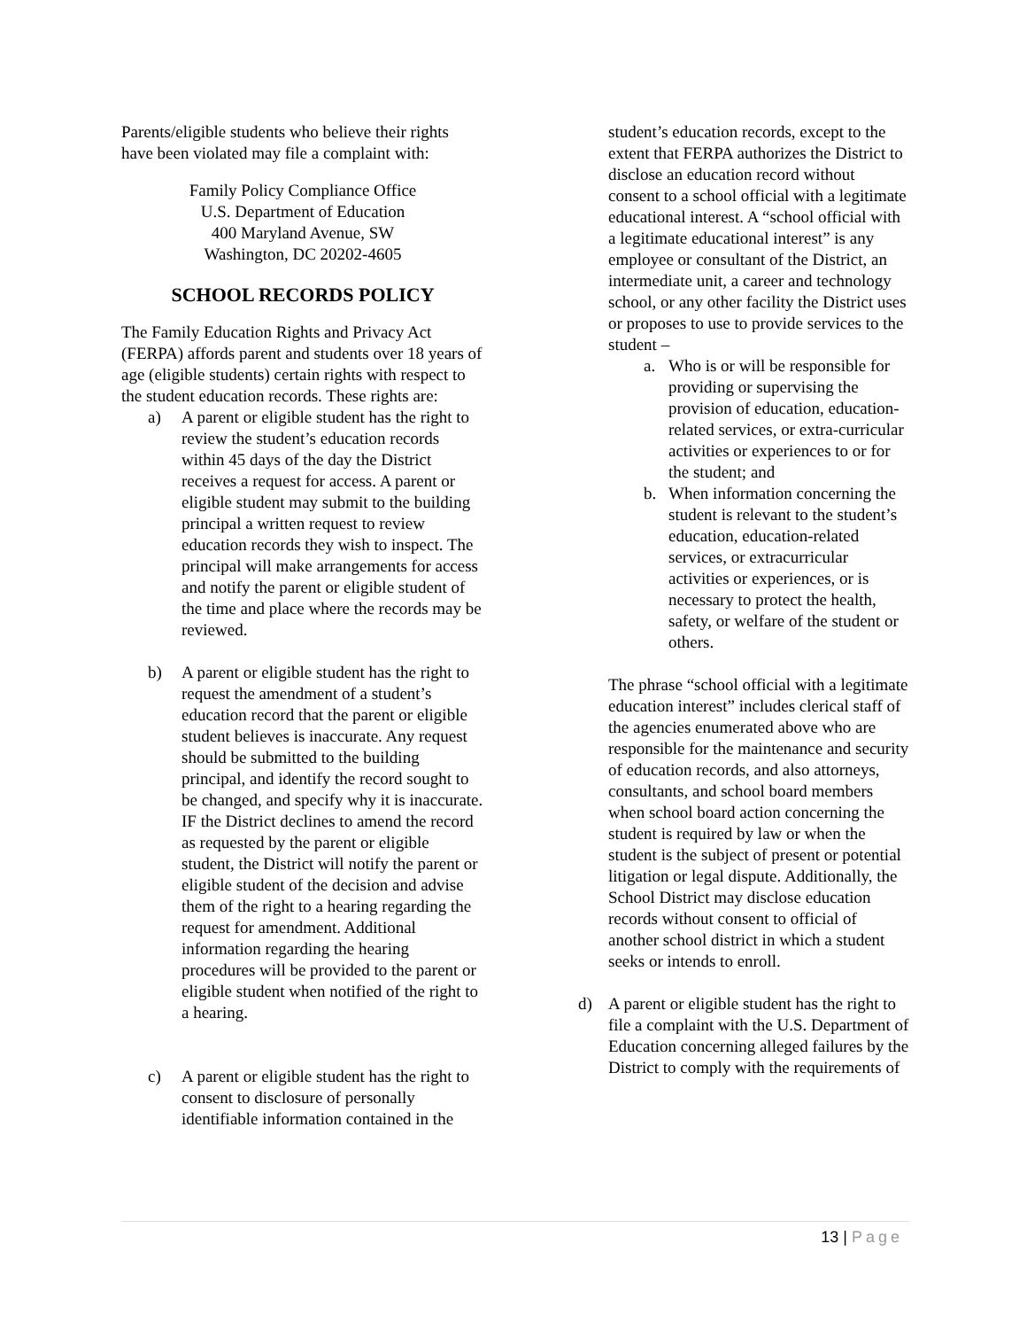Parents/eligible students who believe their rights have been violated may file a complaint with:
Family Policy Compliance Office
U.S. Department of Education
400 Maryland Avenue, SW
Washington, DC 20202-4605
SCHOOL RECORDS POLICY
The Family Education Rights and Privacy Act (FERPA) affords parent and students over 18 years of age (eligible students) certain rights with respect to the student education records. These rights are:
a) A parent or eligible student has the right to review the student’s education records within 45 days of the day the District receives a request for access. A parent or eligible student may submit to the building principal a written request to review education records they wish to inspect. The principal will make arrangements for access and notify the parent or eligible student of the time and place where the records may be reviewed.
b) A parent or eligible student has the right to request the amendment of a student’s education record that the parent or eligible student believes is inaccurate. Any request should be submitted to the building principal, and identify the record sought to be changed, and specify why it is inaccurate. IF the District declines to amend the record as requested by the parent or eligible student, the District will notify the parent or eligible student of the decision and advise them of the right to a hearing regarding the request for amendment. Additional information regarding the hearing procedures will be provided to the parent or eligible student when notified of the right to a hearing.
c) A parent or eligible student has the right to consent to disclosure of personally identifiable information contained in the
student’s education records, except to the extent that FERPA authorizes the District to disclose an education record without consent to a school official with a legitimate educational interest. A “school official with a legitimate educational interest” is any employee or consultant of the District, an intermediate unit, a career and technology school, or any other facility the District uses or proposes to use to provide services to the student –
a. Who is or will be responsible for providing or supervising the provision of education, education-related services, or extra-curricular activities or experiences to or for the student; and
b. When information concerning the student is relevant to the student’s education, education-related services, or extracurricular activities or experiences, or is necessary to protect the health, safety, or welfare of the student or others.
The phrase “school official with a legitimate education interest” includes clerical staff of the agencies enumerated above who are responsible for the maintenance and security of education records, and also attorneys, consultants, and school board members when school board action concerning the student is required by law or when the student is the subject of present or potential litigation or legal dispute. Additionally, the School District may disclose education records without consent to official of another school district in which a student seeks or intends to enroll.
d) A parent or eligible student has the right to file a complaint with the U.S. Department of Education concerning alleged failures by the District to comply with the requirements of
13 | Page